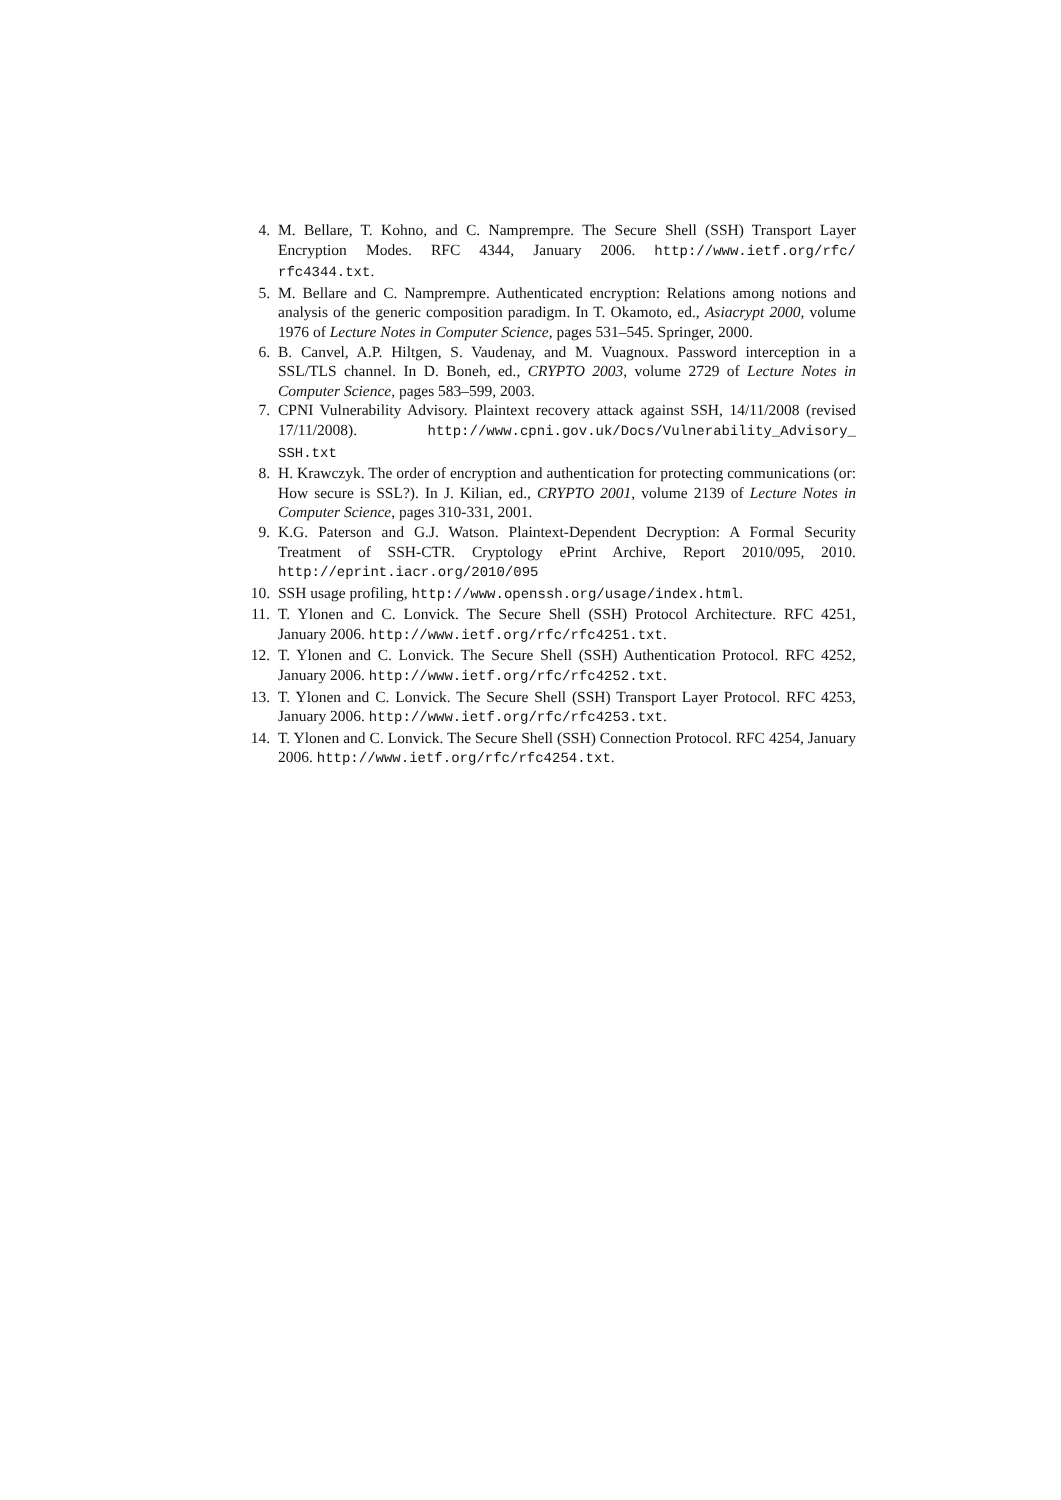4. M. Bellare, T. Kohno, and C. Namprempre. The Secure Shell (SSH) Transport Layer Encryption Modes. RFC 4344, January 2006. http://www.ietf.org/rfc/ rfc4344.txt.
5. M. Bellare and C. Namprempre. Authenticated encryption: Relations among notions and analysis of the generic composition paradigm. In T. Okamoto, ed., Asiacrypt 2000, volume 1976 of Lecture Notes in Computer Science, pages 531–545. Springer, 2000.
6. B. Canvel, A.P. Hiltgen, S. Vaudenay, and M. Vuagnoux. Password interception in a SSL/TLS channel. In D. Boneh, ed., CRYPTO 2003, volume 2729 of Lecture Notes in Computer Science, pages 583–599, 2003.
7. CPNI Vulnerability Advisory. Plaintext recovery attack against SSH, 14/11/2008 (revised 17/11/2008). http://www.cpni.gov.uk/Docs/Vulnerability_Advisory_ SSH.txt
8. H. Krawczyk. The order of encryption and authentication for protecting communications (or: How secure is SSL?). In J. Kilian, ed., CRYPTO 2001, volume 2139 of Lecture Notes in Computer Science, pages 310-331, 2001.
9. K.G. Paterson and G.J. Watson. Plaintext-Dependent Decryption: A Formal Security Treatment of SSH-CTR. Cryptology ePrint Archive, Report 2010/095, 2010. http://eprint.iacr.org/2010/095
10. SSH usage profiling, http://www.openssh.org/usage/index.html.
11. T. Ylonen and C. Lonvick. The Secure Shell (SSH) Protocol Architecture. RFC 4251, January 2006. http://www.ietf.org/rfc/rfc4251.txt.
12. T. Ylonen and C. Lonvick. The Secure Shell (SSH) Authentication Protocol. RFC 4252, January 2006. http://www.ietf.org/rfc/rfc4252.txt.
13. T. Ylonen and C. Lonvick. The Secure Shell (SSH) Transport Layer Protocol. RFC 4253, January 2006. http://www.ietf.org/rfc/rfc4253.txt.
14. T. Ylonen and C. Lonvick. The Secure Shell (SSH) Connection Protocol. RFC 4254, January 2006. http://www.ietf.org/rfc/rfc4254.txt.